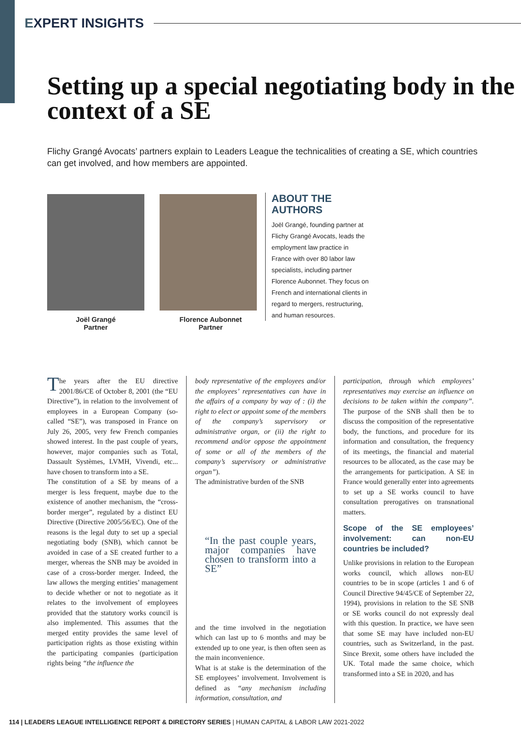EXPERT INSIGHTS
Setting up a special negotiating body in the context of a SE
Flichy Grangé Avocats’ partners explain to Leaders League the technicalities of creating a SE, which countries can get involved, and how members are appointed.
Joël Grangé
Partner
Florence Aubonnet
Partner
ABOUT THE AUTHORS
Joël Grangé, founding partner at Flichy Grangé Avocats, leads the employment law practice in France with over 80 labor law specialists, including partner Florence Aubonnet. They focus on French and international clients in regard to mergers, restructuring, and human resources.
The years after the EU directive 2001/86/CE of October 8, 2001 (the “EU Directive”), in relation to the involvement of employees in a European Company (so-called “SE”), was transposed in France on July 26, 2005, very few French companies showed interest. In the past couple of years, however, major companies such as Total, Dassault Systèmes, LVMH, Vivendi, etc... have chosen to transform into a SE.
The constitution of a SE by means of a merger is less frequent, maybe due to the existence of another mechanism, the “cross-border merger”, regulated by a distinct EU Directive (Directive 2005/56/EC). One of the reasons is the legal duty to set up a special negotiating body (SNB), which cannot be avoided in case of a SE created further to a merger, whereas the SNB may be avoided in case of a cross-border merger. Indeed, the law allows the merging entities’ management to decide whether or not to negotiate as it relates to the involvement of employees provided that the statutory works council is also implemented. This assumes that the merged entity provides the same level of participation rights as those existing within the participating companies (participation rights being “the influence the
body representative of the employees and/or the employees’ representatives can have in the affairs of a company by way of : (i) the right to elect or appoint some of the members of the company’s supervisory or administrative organ, or (ii) the right to recommend and/or oppose the appointment of some or all of the members of the company’s supervisory or administrative organ”).
The administrative burden of the SNB
“In the past couple years, major companies have chosen to transform into a SE”
and the time involved in the negotiation which can last up to 6 months and may be extended up to one year, is then often seen as the main inconvenience.
What is at stake is the determination of the SE employees’ involvement. Involvement is defined as “any mechanism including information, consultation, and
participation, through which employees’ representatives may exercise an influence on decisions to be taken within the company”. The purpose of the SNB shall then be to discuss the composition of the representative body, the functions, and procedure for its information and consultation, the frequency of its meetings, the financial and material resources to be allocated, as the case may be the arrangements for participation. A SE in France would generally enter into agreements to set up a SE works council to have consultation prerogatives on transnational matters.
Scope of the SE employees’ involvement: can non-EU countries be included?
Unlike provisions in relation to the European works council, which allows non-EU countries to be in scope (articles 1 and 6 of Council Directive 94/45/CE of September 22, 1994), provisions in relation to the SE SNB or SE works council do not expressly deal with this question. In practice, we have seen that some SE may have included non-EU countries, such as Switzerland, in the past. Since Brexit, some others have included the UK. Total made the same choice, which transformed into a SE in 2020, and has
114 | LEADERS LEAGUE INTELLIGENCE REPORT & DIRECTORY SERIES | HUMAN CAPITAL & LABOR LAW 2021-2022